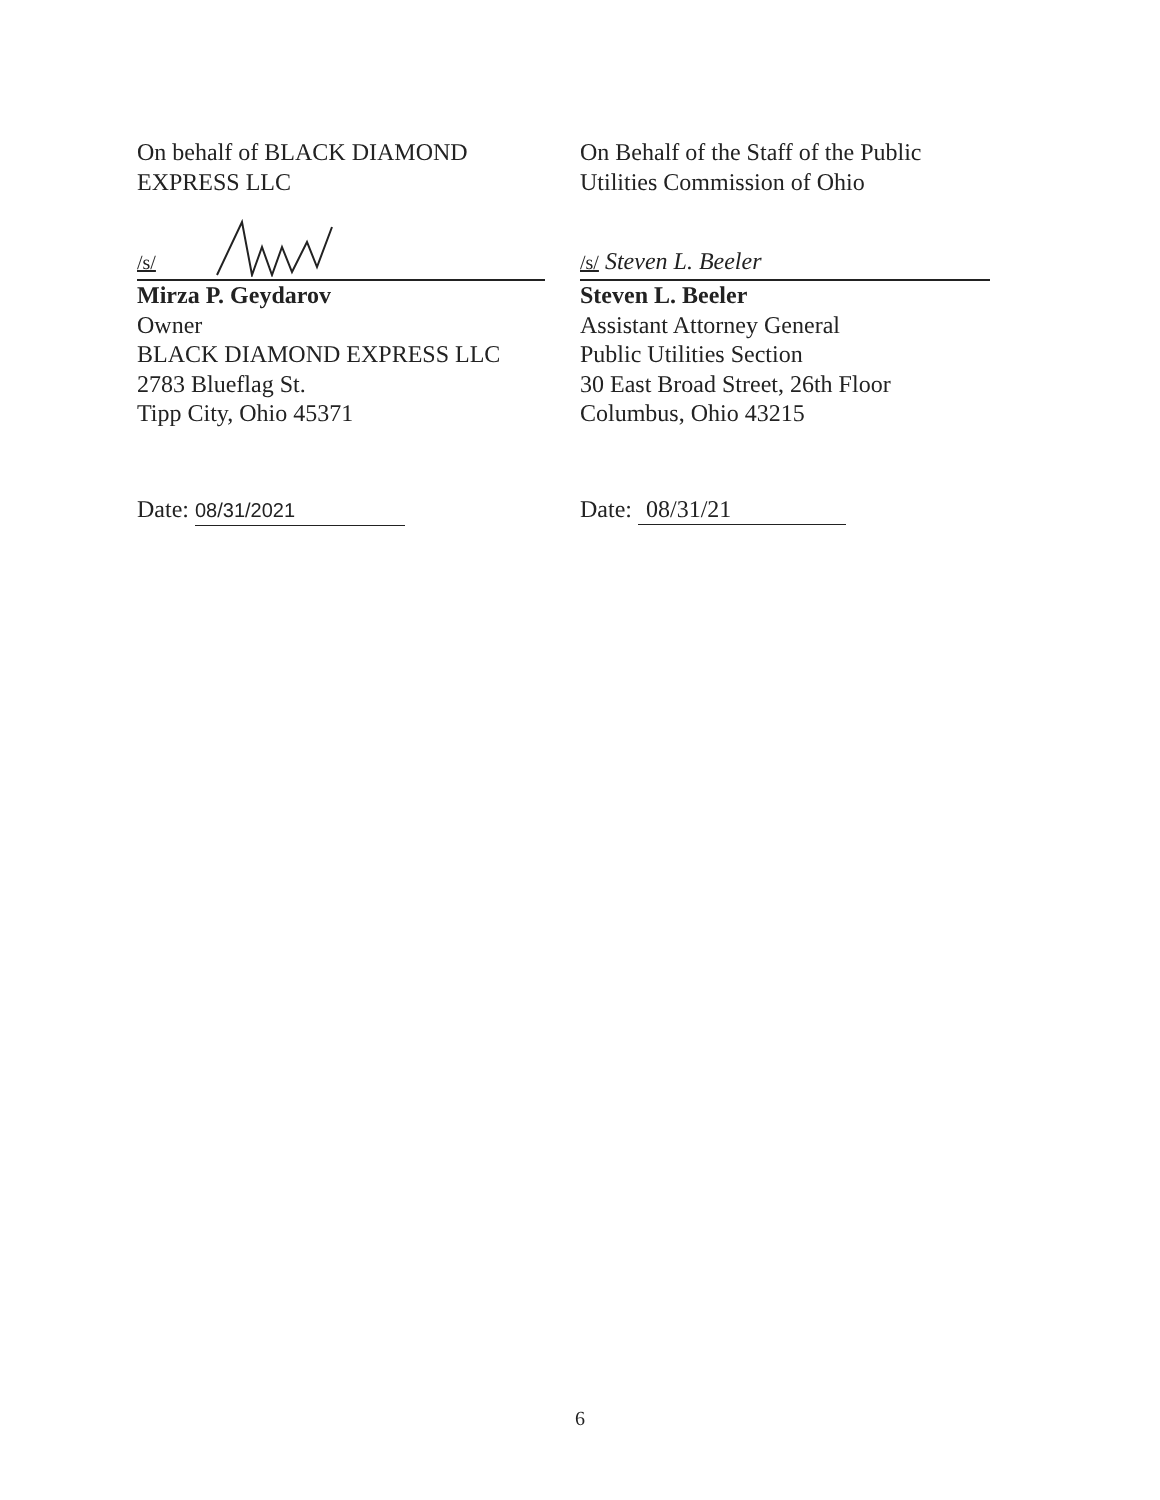On behalf of BLACK DIAMOND
EXPRESS LLC
/s/
Mirza P. Geydarov
Owner
BLACK DIAMOND EXPRESS LLC
2783 Blueflag St.
Tipp City, Ohio 45371
Date: 08/31/2021
On Behalf of the Staff of the Public
Utilities Commission of Ohio
/s/ Steven L. Beeler
Steven L. Beeler
Assistant Attorney General
Public Utilities Section
30 East Broad Street, 26th Floor
Columbus, Ohio 43215
Date: 08/31/21
6